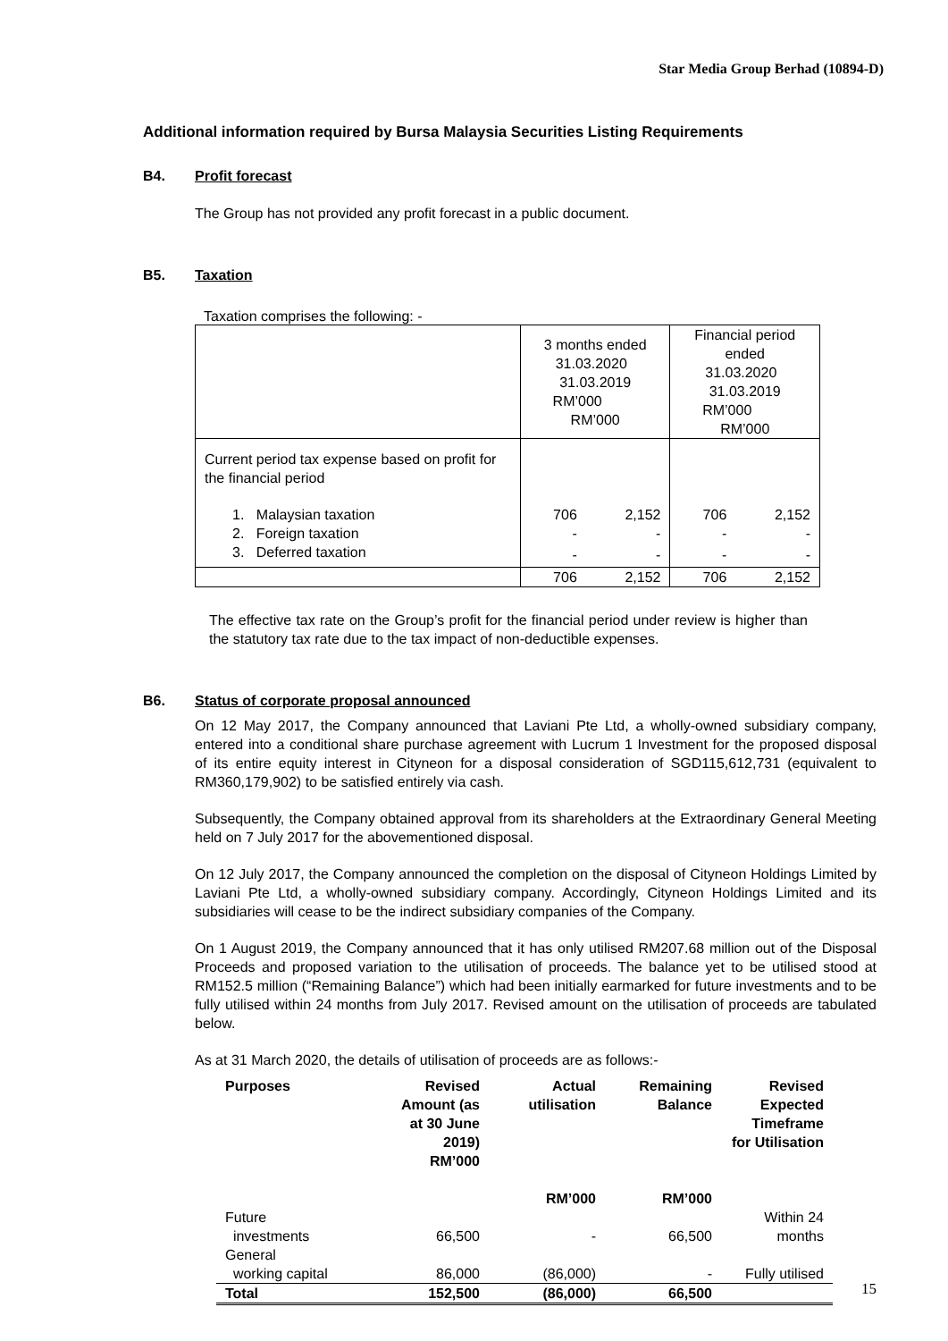Star Media Group Berhad (10894-D)
Additional information required by Bursa Malaysia Securities Listing Requirements
B4. Profit forecast
The Group has not provided any profit forecast in a public document.
B5. Taxation
Taxation comprises the following: -
| | 3 months ended 31.03.2020 31.03.2019 RM’000 RM’000 | | Financial period ended 31.03.2020 31.03.2019 RM’000 RM’000 | |
| Current period tax expense based on profit for the financial period | | | | |
| 1. Malaysian taxation | 706 | 2,152 | 706 | 2,152 |
| 2. Foreign taxation | - | - | - | - |
| 3. Deferred taxation | - | - | - | - |
| | 706 | 2,152 | 706 | 2,152 |
The effective tax rate on the Group’s profit for the financial period under review is higher than the statutory tax rate due to the tax impact of non-deductible expenses.
B6. Status of corporate proposal announced
On 12 May 2017, the Company announced that Laviani Pte Ltd, a wholly-owned subsidiary company, entered into a conditional share purchase agreement with Lucrum 1 Investment for the proposed disposal of its entire equity interest in Cityneon for a disposal consideration of SGD115,612,731 (equivalent to RM360,179,902) to be satisfied entirely via cash.
Subsequently, the Company obtained approval from its shareholders at the Extraordinary General Meeting held on 7 July 2017 for the abovementioned disposal.
On 12 July 2017, the Company announced the completion on the disposal of Cityneon Holdings Limited by Laviani Pte Ltd, a wholly-owned subsidiary company. Accordingly, Cityneon Holdings Limited and its subsidiaries will cease to be the indirect subsidiary companies of the Company.
On 1 August 2019, the Company announced that it has only utilised RM207.68 million out of the Disposal Proceeds and proposed variation to the utilisation of proceeds. The balance yet to be utilised stood at RM152.5 million (“Remaining Balance”) which had been initially earmarked for future investments and to be fully utilised within 24 months from July 2017. Revised amount on the utilisation of proceeds are tabulated below.
As at 31 March 2020, the details of utilisation of proceeds are as follows:-
| Purposes | Revised Amount (as at 30 June 2019) RM’000 | Actual utilisation RM’000 | Remaining Balance RM’000 | Revised Expected Timeframe for Utilisation |
| --- | --- | --- | --- | --- |
| Future investments | 66,500 | - | 66,500 | Within 24 months |
| General working capital | 86,000 | (86,000) | - | Fully utilised |
| Total | 152,500 | (86,000) | 66,500 | |
15